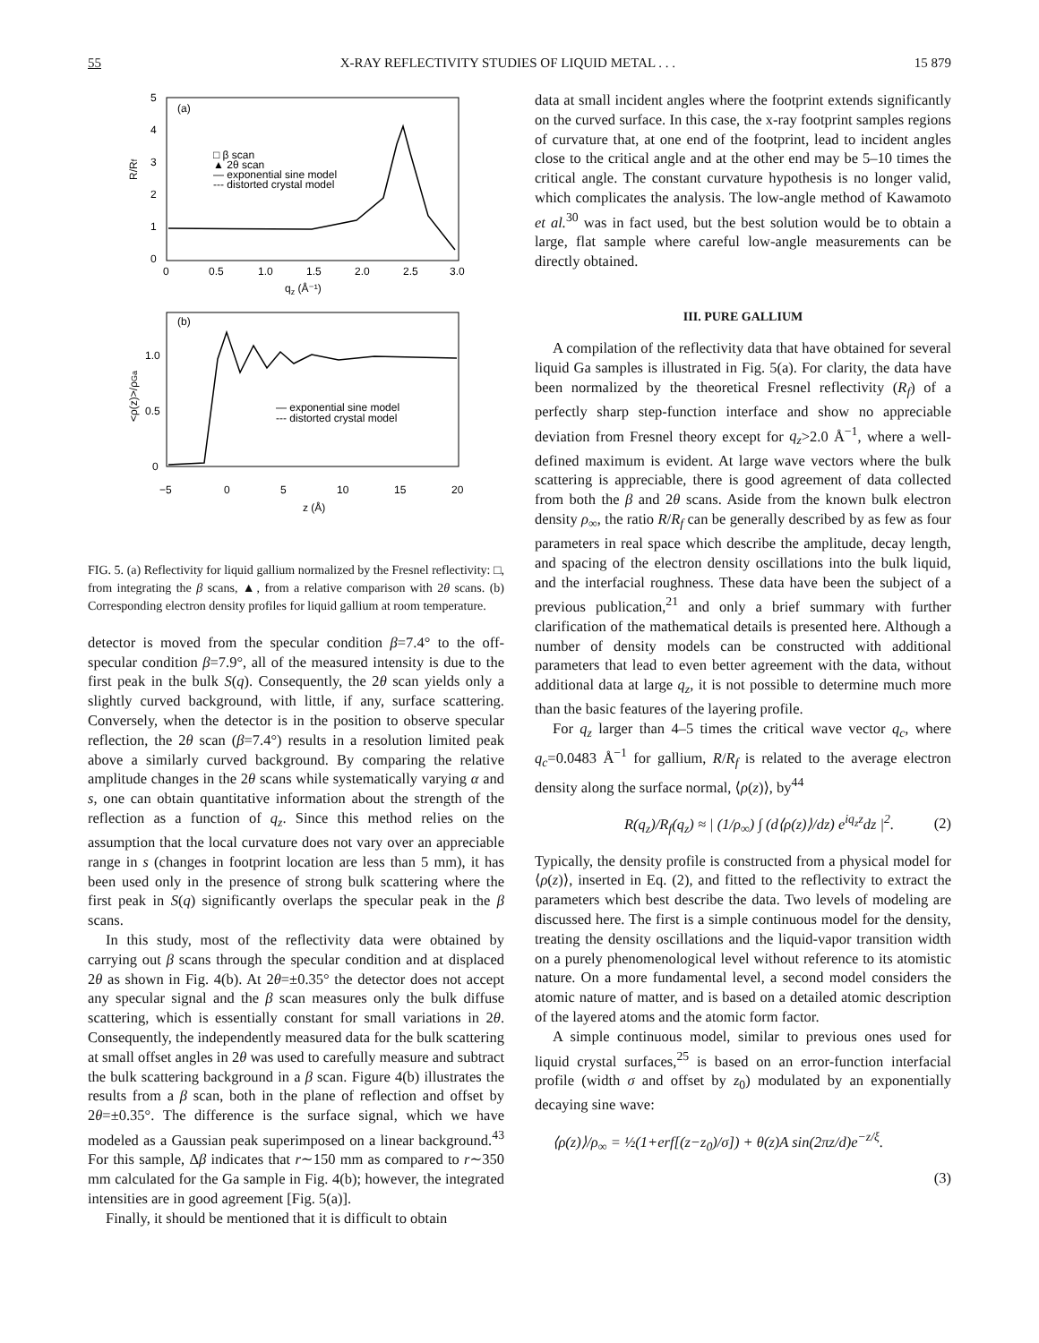55 X-RAY REFLECTIVITY STUDIES OF LIQUID METAL . . . 15 879
(a)
5
4
3
2
1
0
0
0.5
1.0
1.5
2.0
2.5
3.0
qz (Å⁻¹)
R/Rf
□ β scan
▲ 2θ scan
— exponential sine model
--- distorted crystal model
(b)
1.0
0.5
0
−5
0
5
10
15
20
z (Å)
<ρ(z)>/ρGa
— exponential sine model
--- distorted crystal model
FIG. 5. (a) Reflectivity for liquid gallium normalized by the Fresnel reflectivity: □, from integrating the β scans, ▲, from a relative comparison with 2θ scans. (b) Corresponding electron density profiles for liquid gallium at room temperature.
detector is moved from the specular condition β=7.4° to the off-specular condition β=7.9°, all of the measured intensity is due to the first peak in the bulk S(q). Consequently, the 2θ scan yields only a slightly curved background, with little, if any, surface scattering. Conversely, when the detector is in the position to observe specular reflection, the 2θ scan (β=7.4°) results in a resolution limited peak above a similarly curved background. By comparing the relative amplitude changes in the 2θ scans while systematically varying α and s, one can obtain quantitative information about the strength of the reflection as a function of q<sub>z</sub>. Since this method relies on the assumption that the local curvature does not vary over an appreciable range in s (changes in footprint location are less than 5 mm), it has been used only in the presence of strong bulk scattering where the first peak in S(q) significantly overlaps the specular peak in the β scans.
In this study, most of the reflectivity data were obtained by carrying out β scans through the specular condition and at displaced 2θ as shown in Fig. 4(b). At 2θ=±0.35° the detector does not accept any specular signal and the β scan measures only the bulk diffuse scattering, which is essentially constant for small variations in 2θ. Consequently, the independently measured data for the bulk scattering at small offset angles in 2θ was used to carefully measure and subtract the bulk scattering background in a β scan. Figure 4(b) illustrates the results from a β scan, both in the plane of reflection and offset by 2θ=±0.35°. The difference is the surface signal, which we have modeled as a Gaussian peak superimposed on a linear background.<sup>43</sup> For this sample, Δβ indicates that r∼150 mm as compared to r∼350 mm calculated for the Ga sample in Fig. 4(b); however, the integrated intensities are in good agreement [Fig. 5(a)].
Finally, it should be mentioned that it is difficult to obtain
data at small incident angles where the footprint extends significantly on the curved surface. In this case, the x-ray footprint samples regions of curvature that, at one end of the footprint, lead to incident angles close to the critical angle and at the other end may be 5–10 times the critical angle. The constant curvature hypothesis is no longer valid, which complicates the analysis. The low-angle method of Kawamoto et al.<sup>30</sup> was in fact used, but the best solution would be to obtain a large, flat sample where careful low-angle measurements can be directly obtained.
III. PURE GALLIUM
A compilation of the reflectivity data that have obtained for several liquid Ga samples is illustrated in Fig. 5(a). For clarity, the data have been normalized by the theoretical Fresnel reflectivity (R<sub>f</sub>) of a perfectly sharp step-function interface and show no appreciable deviation from Fresnel theory except for q<sub>z</sub>>2.0 Å<sup>−1</sup>, where a well-defined maximum is evident. At large wave vectors where the bulk scattering is appreciable, there is good agreement of data collected from both the β and 2θ scans. Aside from the known bulk electron density ρ<sub>∞</sub>, the ratio R/R<sub>f</sub> can be generally described by as few as four parameters in real space which describe the amplitude, decay length, and spacing of the electron density oscillations into the bulk liquid, and the interfacial roughness. These data have been the subject of a previous publication,<sup>21</sup> and only a brief summary with further clarification of the mathematical details is presented here. Although a number of density models can be constructed with additional parameters that lead to even better agreement with the data, without additional data at large q<sub>z</sub>, it is not possible to determine much more than the basic features of the layering profile.
For q<sub>z</sub> larger than 4–5 times the critical wave vector q<sub>c</sub>, where q<sub>c</sub>=0.0483 Å<sup>−1</sup> for gallium, R/R<sub>f</sub> is related to the average electron density along the surface normal, ⟨ρ(z)⟩, by<sup>44</sup>
R(q<sub>z</sub>)/R<sub>f</sub>(q<sub>z</sub>) ≈ | (1/ρ<sub>∞</sub>) ∫ (d⟨ρ(z)⟩/dz) e<sup>iq<sub>z</sub>z</sup>dz |<sup>2</sup>. (2)
Typically, the density profile is constructed from a physical model for ⟨ρ(z)⟩, inserted in Eq. (2), and fitted to the reflectivity to extract the parameters which best describe the data. Two levels of modeling are discussed here. The first is a simple continuous model for the density, treating the density oscillations and the liquid-vapor transition width on a purely phenomenological level without reference to its atomistic nature. On a more fundamental level, a second model considers the atomic nature of matter, and is based on a detailed atomic description of the layered atoms and the atomic form factor.
A simple continuous model, similar to previous ones used for liquid crystal surfaces,<sup>25</sup> is based on an error-function interfacial profile (width σ and offset by z<sub>0</sub>) modulated by an exponentially decaying sine wave:
⟨ρ(z)⟩/ρ<sub>∞</sub> = ½(1+erf[(z−z<sub>0</sub>)/σ]) + θ(z)A sin(2πz/d)e<sup>−z/ξ</sup>.
(3)